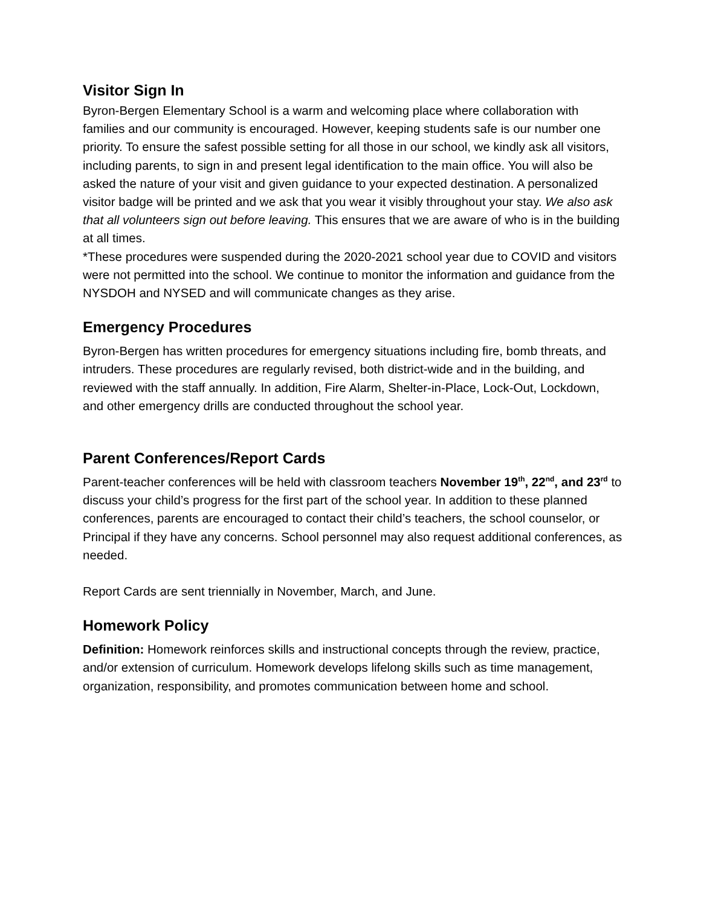Visitor Sign In
Byron-Bergen Elementary School is a warm and welcoming place where collaboration with families and our community is encouraged. However, keeping students safe is our number one priority. To ensure the safest possible setting for all those in our school, we kindly ask all visitors, including parents, to sign in and present legal identification to the main office. You will also be asked the nature of your visit and given guidance to your expected destination. A personalized visitor badge will be printed and we ask that you wear it visibly throughout your stay. We also ask that all volunteers sign out before leaving. This ensures that we are aware of who is in the building at all times.
*These procedures were suspended during the 2020-2021 school year due to COVID and visitors were not permitted into the school. We continue to monitor the information and guidance from the NYSDOH and NYSED and will communicate changes as they arise.
Emergency Procedures
Byron-Bergen has written procedures for emergency situations including fire, bomb threats, and intruders. These procedures are regularly revised, both district-wide and in the building, and reviewed with the staff annually. In addition, Fire Alarm, Shelter-in-Place, Lock-Out, Lockdown, and other emergency drills are conducted throughout the school year.
Parent Conferences/Report Cards
Parent-teacher conferences will be held with classroom teachers November 19<sup>th</sup>, 22<sup>nd</sup>, and 23<sup>rd</sup> to discuss your child’s progress for the first part of the school year. In addition to these planned conferences, parents are encouraged to contact their child’s teachers, the school counselor, or Principal if they have any concerns. School personnel may also request additional conferences, as needed.
Report Cards are sent triennially in November, March, and June.
Homework Policy
Definition: Homework reinforces skills and instructional concepts through the review, practice, and/or extension of curriculum. Homework develops lifelong skills such as time management, organization, responsibility, and promotes communication between home and school.